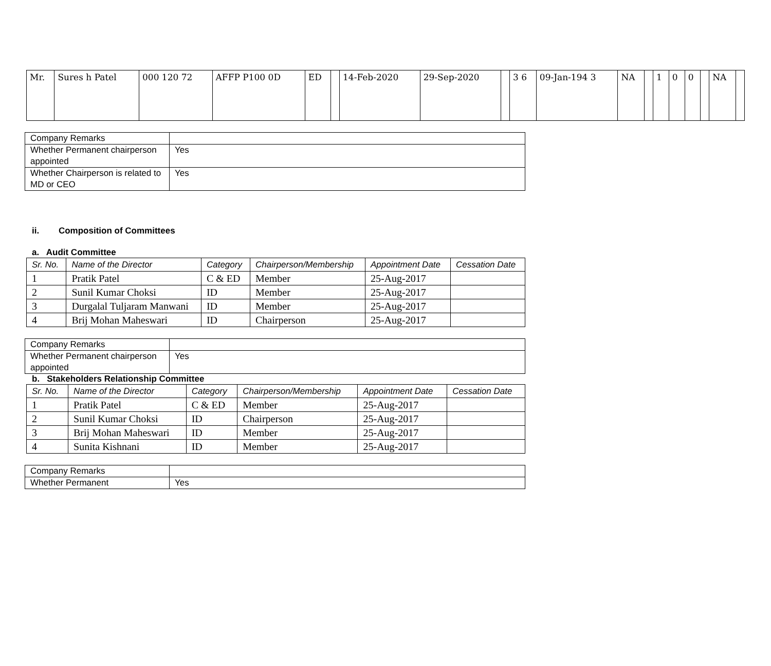| Mr. | Sures h Patel | 000 120 72 | AFFP P100 0D | ED | | 14-Feb-2020 | 29-Sep-2020 | | 3 6 | 09-Jan-194 3 | NA | | 1 | 0 | 0 | | NA | |
| Company Remarks | |
| Whether Permanent chairperson appointed | Yes |
| Whether Chairperson is related to MD or CEO | Yes |
ii. Composition of Committees
a. Audit Committee
| Sr. No. | Name of the Director | Category | Chairperson/Membership | Appointment Date | Cessation Date |
| --- | --- | --- | --- | --- | --- |
| 1 | Pratik Patel | C & ED | Member | 25-Aug-2017 | |
| 2 | Sunil Kumar Choksi | ID | Member | 25-Aug-2017 | |
| 3 | Durgalal Tuljaram Manwani | ID | Member | 25-Aug-2017 | |
| 4 | Brij Mohan Maheswari | ID | Chairperson | 25-Aug-2017 | |
| Company Remarks | |
| Whether Permanent chairperson appointed | Yes |
b. Stakeholders Relationship Committee
| Sr. No. | Name of the Director | Category | Chairperson/Membership | Appointment Date | Cessation Date |
| --- | --- | --- | --- | --- | --- |
| 1 | Pratik Patel | C & ED | Member | 25-Aug-2017 | |
| 2 | Sunil Kumar Choksi | ID | Chairperson | 25-Aug-2017 | |
| 3 | Brij Mohan Maheswari | ID | Member | 25-Aug-2017 | |
| 4 | Sunita Kishnani | ID | Member | 25-Aug-2017 | |
| Company Remarks | |
| Whether Permanent | Yes |